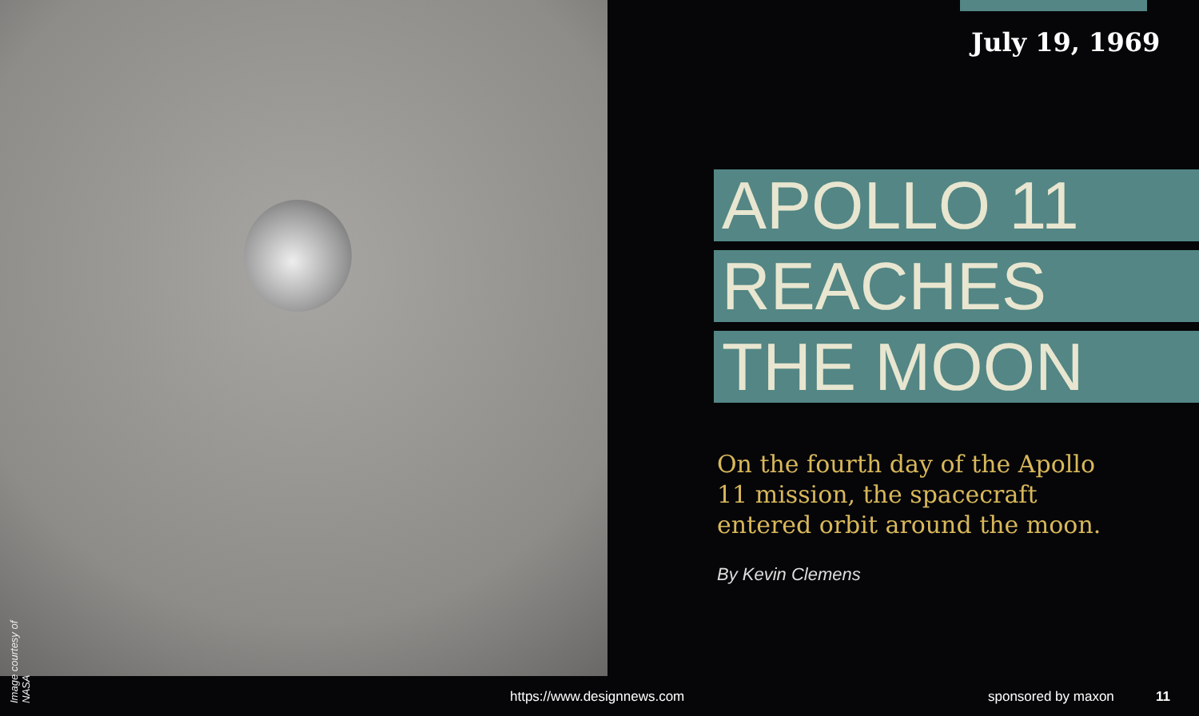Image courtesy of NASA
July 19, 1969
APOLLO 11
REACHES
THE MOON
On the fourth day of the Apollo 11 mission, the spacecraft entered orbit around the moon.
By Kevin Clemens
https://www.designnews.com sponsored by maxon 11